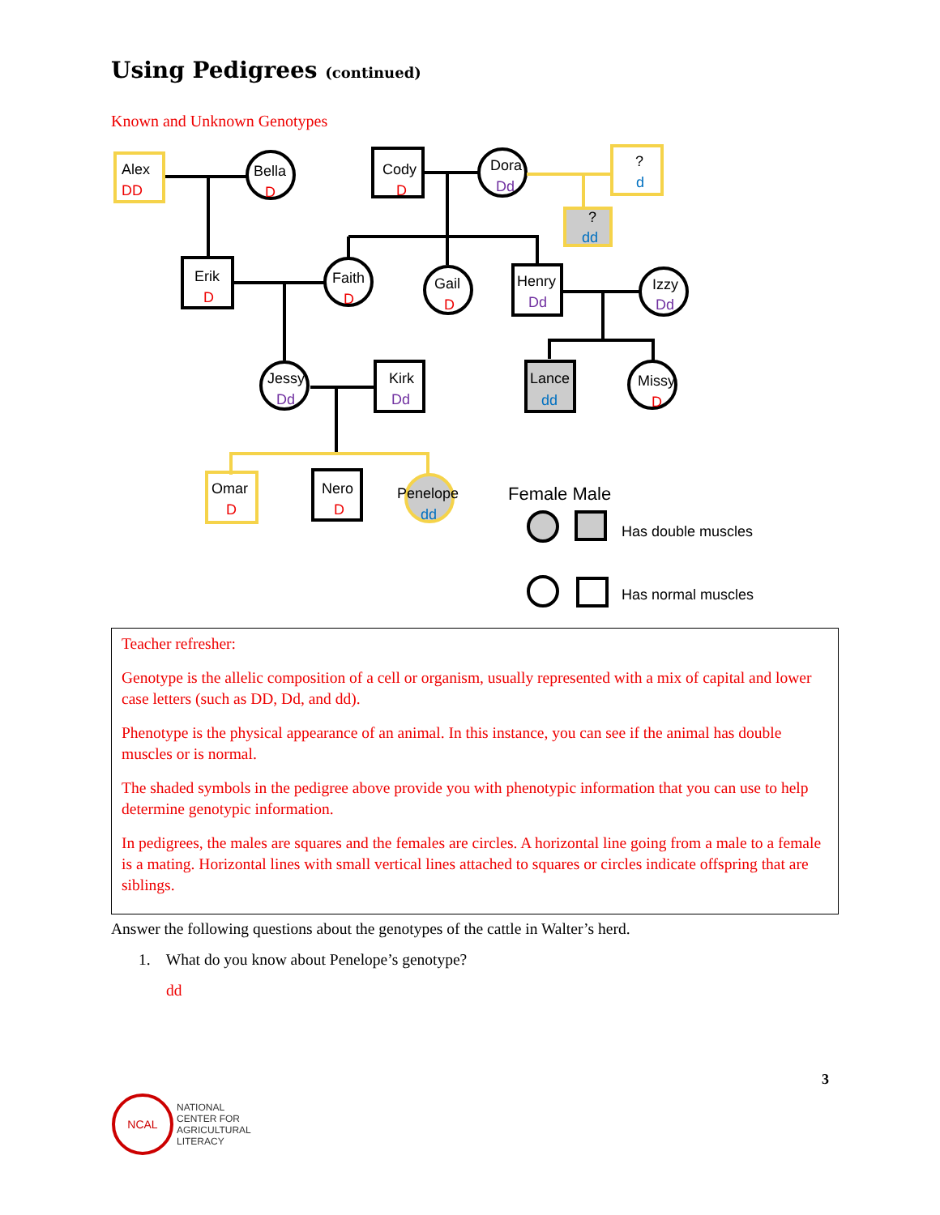Using Pedigrees (continued)
Known and Unknown Genotypes
Alex
Bella
Cody
Dora
?
?
Erik
Faith
Gail
Henry
Izzy
Jessy
Kirk
Lance
Missy
Omar
Nero
Penelope
Female Male
Has double muscles
Has normal muscles
DD
D
D
D
D
D
D
D
D
Dd
Dd
Dd
Dd
Dd
d
dd
dd
dd
Teacher refresher:
Genotype is the allelic composition of a cell or organism, usually represented with a mix of capital and lower case letters (such as DD, Dd, and dd).
Phenotype is the physical appearance of an animal. In this instance, you can see if the animal has double muscles or is normal.
The shaded symbols in the pedigree above provide you with phenotypic information that you can use to help determine genotypic information.
In pedigrees, the males are squares and the females are circles. A horizontal line going from a male to a female is a mating. Horizontal lines with small vertical lines attached to squares or circles indicate offspring that are siblings.
Answer the following questions about the genotypes of the cattle in Walter’s herd.
1. What do you know about Penelope’s genotype?
dd
3
NCAL
NATIONAL
CENTER FOR
AGRICULTURAL
LITERACY